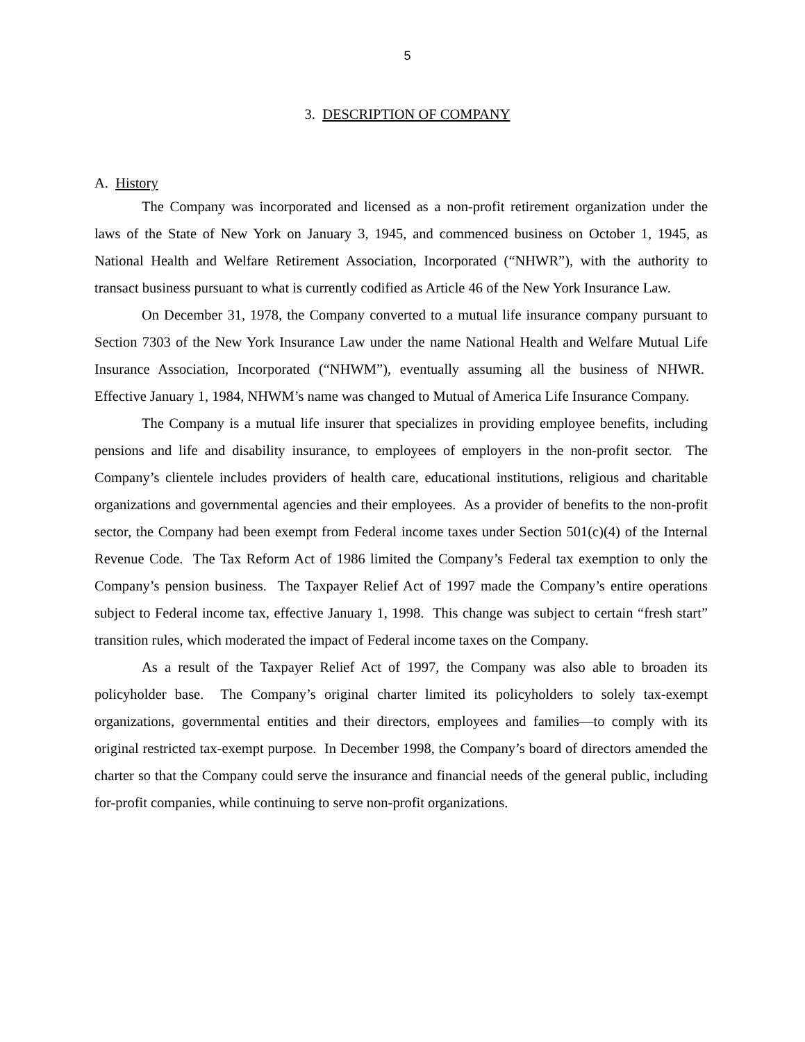5
3. DESCRIPTION OF COMPANY
A. History
The Company was incorporated and licensed as a non-profit retirement organization under the laws of the State of New York on January 3, 1945, and commenced business on October 1, 1945, as National Health and Welfare Retirement Association, Incorporated (“NHWR”), with the authority to transact business pursuant to what is currently codified as Article 46 of the New York Insurance Law.
On December 31, 1978, the Company converted to a mutual life insurance company pursuant to Section 7303 of the New York Insurance Law under the name National Health and Welfare Mutual Life Insurance Association, Incorporated (“NHWM”), eventually assuming all the business of NHWR. Effective January 1, 1984, NHWM’s name was changed to Mutual of America Life Insurance Company.
The Company is a mutual life insurer that specializes in providing employee benefits, including pensions and life and disability insurance, to employees of employers in the non-profit sector. The Company’s clientele includes providers of health care, educational institutions, religious and charitable organizations and governmental agencies and their employees. As a provider of benefits to the non-profit sector, the Company had been exempt from Federal income taxes under Section 501(c)(4) of the Internal Revenue Code. The Tax Reform Act of 1986 limited the Company’s Federal tax exemption to only the Company’s pension business. The Taxpayer Relief Act of 1997 made the Company’s entire operations subject to Federal income tax, effective January 1, 1998. This change was subject to certain “fresh start” transition rules, which moderated the impact of Federal income taxes on the Company.
As a result of the Taxpayer Relief Act of 1997, the Company was also able to broaden its policyholder base. The Company’s original charter limited its policyholders to solely tax-exempt organizations, governmental entities and their directors, employees and families—to comply with its original restricted tax-exempt purpose. In December 1998, the Company’s board of directors amended the charter so that the Company could serve the insurance and financial needs of the general public, including for-profit companies, while continuing to serve non-profit organizations.